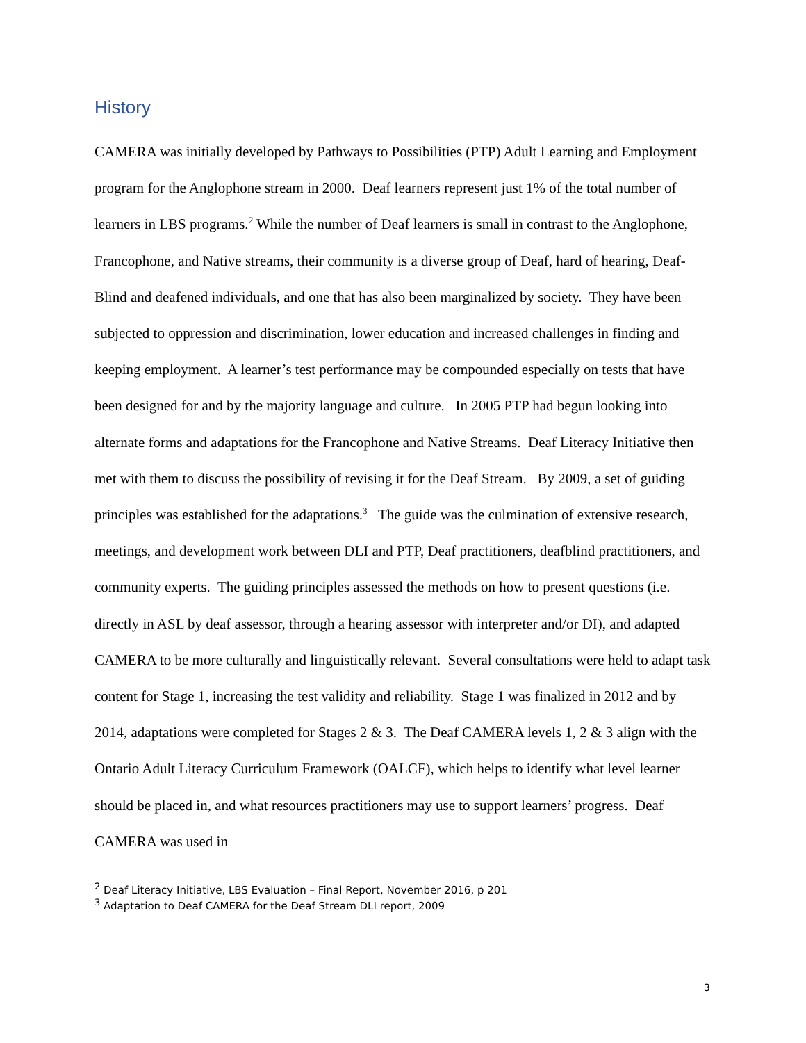History
CAMERA was initially developed by Pathways to Possibilities (PTP) Adult Learning and Employment program for the Anglophone stream in 2000. Deaf learners represent just 1% of the total number of learners in LBS programs.<sup>2</sup> While the number of Deaf learners is small in contrast to the Anglophone, Francophone, and Native streams, their community is a diverse group of Deaf, hard of hearing, Deaf-Blind and deafened individuals, and one that has also been marginalized by society. They have been subjected to oppression and discrimination, lower education and increased challenges in finding and keeping employment. A learner’s test performance may be compounded especially on tests that have been designed for and by the majority language and culture. In 2005 PTP had begun looking into alternate forms and adaptations for the Francophone and Native Streams. Deaf Literacy Initiative then met with them to discuss the possibility of revising it for the Deaf Stream. By 2009, a set of guiding principles was established for the adaptations.<sup>3</sup> The guide was the culmination of extensive research, meetings, and development work between DLI and PTP, Deaf practitioners, deafblind practitioners, and community experts. The guiding principles assessed the methods on how to present questions (i.e. directly in ASL by deaf assessor, through a hearing assessor with interpreter and/or DI), and adapted CAMERA to be more culturally and linguistically relevant. Several consultations were held to adapt task content for Stage 1, increasing the test validity and reliability. Stage 1 was finalized in 2012 and by 2014, adaptations were completed for Stages 2 & 3. The Deaf CAMERA levels 1, 2 & 3 align with the Ontario Adult Literacy Curriculum Framework (OALCF), which helps to identify what level learner should be placed in, and what resources practitioners may use to support learners’ progress. Deaf CAMERA was used in
<sup>2</sup> Deaf Literacy Initiative, LBS Evaluation – Final Report, November 2016, p 201
<sup>3</sup> Adaptation to Deaf CAMERA for the Deaf Stream DLI report, 2009
3